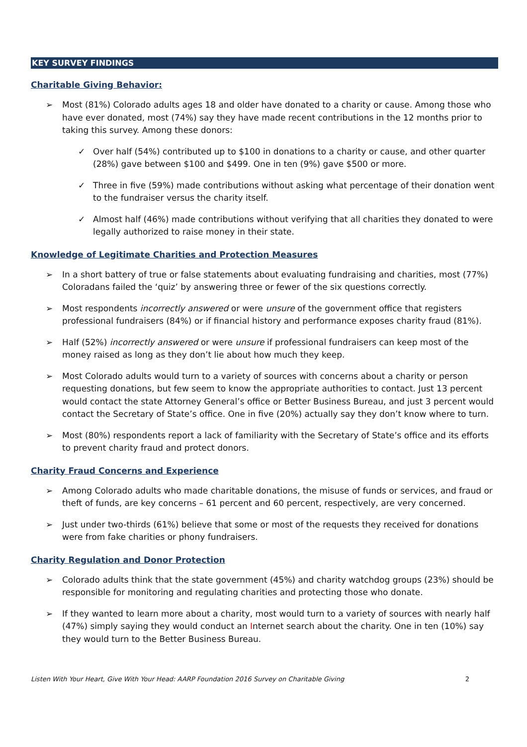KEY SURVEY FINDINGS
Charitable Giving Behavior:
➢ Most (81%) Colorado adults ages 18 and older have donated to a charity or cause. Among those who have ever donated, most (74%) say they have made recent contributions in the 12 months prior to taking this survey. Among these donors:
✓ Over half (54%) contributed up to $100 in donations to a charity or cause, and other quarter (28%) gave between $100 and $499. One in ten (9%) gave $500 or more.
✓ Three in five (59%) made contributions without asking what percentage of their donation went to the fundraiser versus the charity itself.
✓ Almost half (46%) made contributions without verifying that all charities they donated to were legally authorized to raise money in their state.
Knowledge of Legitimate Charities and Protection Measures
➢ In a short battery of true or false statements about evaluating fundraising and charities, most (77%) Coloradans failed the ‘quiz’ by answering three or fewer of the six questions correctly.
➢ Most respondents incorrectly answered or were unsure of the government office that registers professional fundraisers (84%) or if financial history and performance exposes charity fraud (81%).
➢ Half (52%) incorrectly answered or were unsure if professional fundraisers can keep most of the money raised as long as they don’t lie about how much they keep.
➢ Most Colorado adults would turn to a variety of sources with concerns about a charity or person requesting donations, but few seem to know the appropriate authorities to contact. Just 13 percent would contact the state Attorney General’s office or Better Business Bureau, and just 3 percent would contact the Secretary of State’s office. One in five (20%) actually say they don’t know where to turn.
➢ Most (80%) respondents report a lack of familiarity with the Secretary of State’s office and its efforts to prevent charity fraud and protect donors.
Charity Fraud Concerns and Experience
➢ Among Colorado adults who made charitable donations, the misuse of funds or services, and fraud or theft of funds, are key concerns – 61 percent and 60 percent, respectively, are very concerned.
➢ Just under two-thirds (61%) believe that some or most of the requests they received for donations were from fake charities or phony fundraisers.
Charity Regulation and Donor Protection
➢ Colorado adults think that the state government (45%) and charity watchdog groups (23%) should be responsible for monitoring and regulating charities and protecting those who donate.
➢ If they wanted to learn more about a charity, most would turn to a variety of sources with nearly half (47%) simply saying they would conduct an Internet search about the charity. One in ten (10%) say they would turn to the Better Business Bureau.
Listen With Your Heart, Give With Your Head: AARP Foundation 2016 Survey on Charitable Giving 2